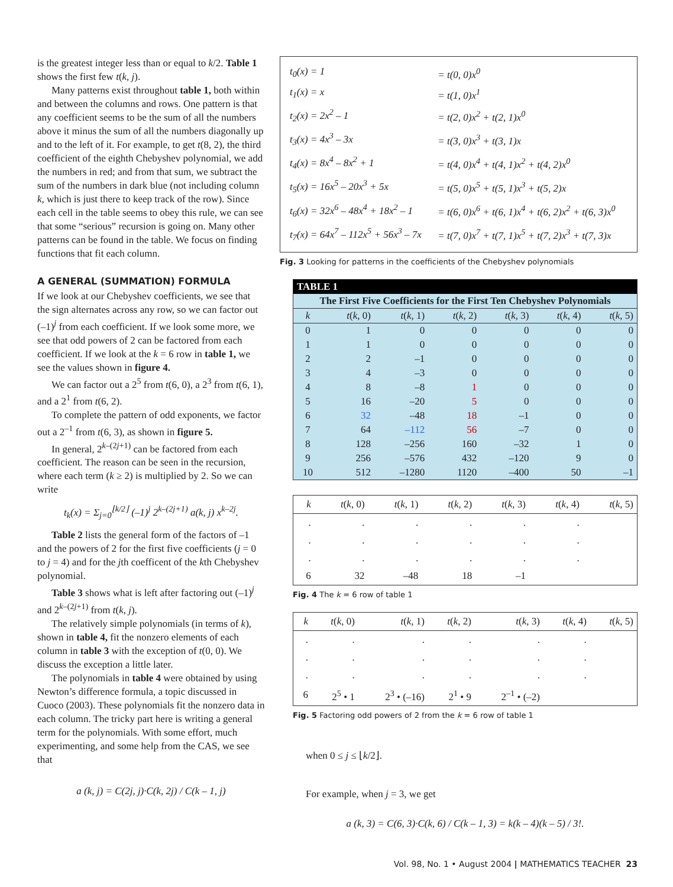is the greatest integer less than or equal to k/2. Table 1 shows the first few t(k, j).
Many patterns exist throughout table 1, both within and between the columns and rows. One pattern is that any coefficient seems to be the sum of all the numbers above it minus the sum of all the numbers diagonally up and to the left of it. For example, to get t(8, 2), the third coefficient of the eighth Chebyshev polynomial, we add the numbers in red; and from that sum, we subtract the sum of the numbers in dark blue (not including column k, which is just there to keep track of the row). Since each cell in the table seems to obey this rule, we can see that some “serious” recursion is going on. Many other patterns can be found in the table. We focus on finding functions that fit each column.
A GENERAL (SUMMATION) FORMULA
If we look at our Chebyshev coefficients, we see that the sign alternates across any row, so we can factor out (–1)<sup>j</sup> from each coefficient. If we look some more, we see that odd powers of 2 can be factored from each coefficient. If we look at the k = 6 row in table 1, we see the values shown in figure 4.
We can factor out a 2<sup>5</sup> from t(6, 0), a 2<sup>3</sup> from t(6, 1), and a 2<sup>1</sup> from t(6, 2).
To complete the pattern of odd exponents, we factor out a 2<sup>–1</sup> from t(6, 3), as shown in figure 5.
In general, 2<sup>k–(2j+1)</sup> can be factored from each coefficient. The reason can be seen in the recursion, where each term (k ≥ 2) is multiplied by 2. So we can write
t<sub>k</sub>(x) = Σ<sub>j=0</sub><sup>⌊k/2⌋</sup> (–1)<sup>j</sup> 2<sup>k–(2j+1)</sup> a(k, j) x<sup>k–2j</sup>.
Table 2 lists the general form of the factors of –1 and the powers of 2 for the first five coefficients (j = 0 to j = 4) and for the jth coefficent of the kth Chebyshev polynomial.
Table 3 shows what is left after factoring out (–1)<sup>j</sup> and 2<sup>k–(2j+1)</sup> from t(k, j).
The relatively simple polynomials (in terms of k), shown in table 4, fit the nonzero elements of each column in table 3 with the exception of t(0, 0). We discuss the exception a little later.
The polynomials in table 4 were obtained by using Newton’s difference formula, a topic discussed in Cuoco (2003). These polynomials fit the nonzero data in each column. The tricky part here is writing a general term for the polynomials. With some effort, much experimenting, and some help from the CAS, we see that
a (k, j) = C(2j, j)·C(k, 2j) / C(k – 1, j)
| t<sub>0</sub>(x) = 1 | = t(0, 0)x<sup>0</sup> |
| t<sub>1</sub>(x) = x | = t(1, 0)x<sup>1</sup> |
| t<sub>2</sub>(x) = 2x<sup>2</sup> – 1 | = t(2, 0)x<sup>2</sup> + t(2, 1)x<sup>0</sup> |
| t<sub>3</sub>(x) = 4x<sup>3</sup> – 3x | = t(3, 0)x<sup>3</sup> + t(3, 1)x |
| t<sub>4</sub>(x) = 8x<sup>4</sup> – 8x<sup>2</sup> + 1 | = t(4, 0)x<sup>4</sup> + t(4, 1)x<sup>2</sup> + t(4, 2)x<sup>0</sup> |
| t<sub>5</sub>(x) = 16x<sup>5</sup> – 20x<sup>3</sup> + 5x | = t(5, 0)x<sup>5</sup> + t(5, 1)x<sup>3</sup> + t(5, 2)x |
| t<sub>6</sub>(x) = 32x<sup>6</sup> – 48x<sup>4</sup> + 18x<sup>2</sup> – 1 | = t(6, 0)x<sup>6</sup> + t(6, 1)x<sup>4</sup> + t(6, 2)x<sup>2</sup> + t(6, 3)x<sup>0</sup> |
| t<sub>7</sub>(x) = 64x<sup>7</sup> – 112x<sup>5</sup> + 56x<sup>3</sup> – 7x | = t(7, 0)x<sup>7</sup> + t(7, 1)x<sup>5</sup> + t(7, 2)x<sup>3</sup> + t(7, 3)x |
Fig. 3 Looking for patterns in the coefficients of the Chebyshev polynomials
| TABLE 1 | | | | | | |
| --- | --- | --- | --- | --- | --- | --- |
| The First Five Coefficients for the First Ten Chebyshev Polynomials | | | | | | |
| k | t ( k , 0) | t ( k , 1) | t ( k , 2) | t ( k , 3) | t ( k , 4) | t ( k , 5) |
| 0 | 1 | 0 | 0 | 0 | 0 | 0 |
| 1 | 1 | 0 | 0 | 0 | 0 | 0 |
| 2 | 2 | –1 | 0 | 0 | 0 | 0 |
| 3 | 4 | –3 | 0 | 0 | 0 | 0 |
| 4 | 8 | –8 | 1 | 0 | 0 | 0 |
| 5 | 16 | –20 | 5 | 0 | 0 | 0 |
| 6 | 32 | –48 | 18 | –1 | 0 | 0 |
| 7 | 64 | –112 | 56 | –7 | 0 | 0 |
| 8 | 128 | –256 | 160 | –32 | 1 | 0 |
| 9 | 256 | –576 | 432 | –120 | 9 | 0 |
| 10 | 512 | –1280 | 1120 | –400 | 50 | –1 |
| k | t ( k , 0) | t ( k , 1) | t ( k , 2) | t ( k , 3) | t ( k , 4) | t ( k , 5) |
| --- | --- | --- | --- | --- | --- | --- |
| . | . | . | . | . | . | |
| . | . | . | . | . | . | |
| . | . | . | . | . | . | |
| 6 | 32 | –48 | 18 | –1 | | |
Fig. 4 The k = 6 row of table 1
| k | t ( k , 0) | t ( k , 1) | t ( k , 2) | t ( k , 3) | t ( k , 4) | t ( k , 5) |
| --- | --- | --- | --- | --- | --- | --- |
| . | . | . | . | . | . | |
| . | . | . | . | . | . | |
| . | . | . | . | . | . | |
| 6 | 2<sup>5</sup> • 1 | 2<sup>3</sup> • (–16) | 2<sup>1</sup> • 9 | 2<sup>–1</sup> • (–2) | | |
Fig. 5 Factoring odd powers of 2 from the k = 6 row of table 1
when 0 ≤ j ≤ ⌊k/2⌋.
For example, when j = 3, we get
a (k, 3) = C(6, 3)·C(k, 6) / C(k – 1, 3) = k(k – 4)(k – 5) / 3!.
Vol. 98, No. 1 • August 2004 | MATHEMATICS TEACHER 23